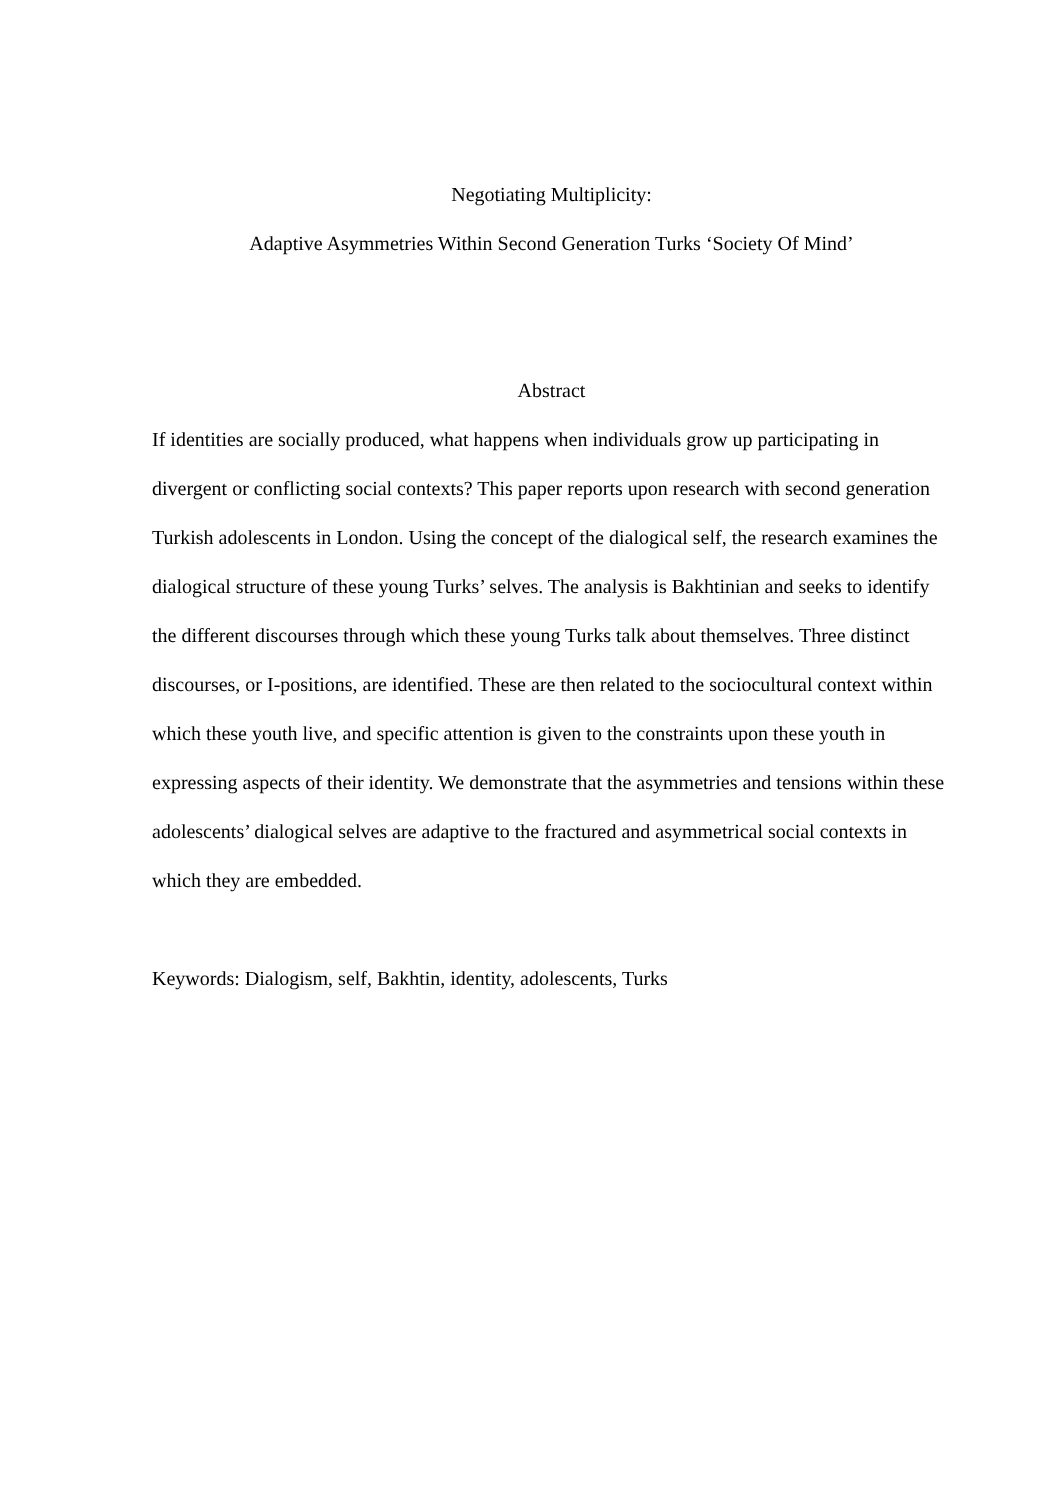Negotiating Multiplicity:
Adaptive Asymmetries Within Second Generation Turks ‘Society Of Mind’
Abstract
If identities are socially produced, what happens when individuals grow up participating in divergent or conflicting social contexts? This paper reports upon research with second generation Turkish adolescents in London. Using the concept of the dialogical self, the research examines the dialogical structure of these young Turks’ selves. The analysis is Bakhtinian and seeks to identify the different discourses through which these young Turks talk about themselves. Three distinct discourses, or I-positions, are identified. These are then related to the sociocultural context within which these youth live, and specific attention is given to the constraints upon these youth in expressing aspects of their identity. We demonstrate that the asymmetries and tensions within these adolescents’ dialogical selves are adaptive to the fractured and asymmetrical social contexts in which they are embedded.
Keywords: Dialogism, self, Bakhtin, identity, adolescents, Turks